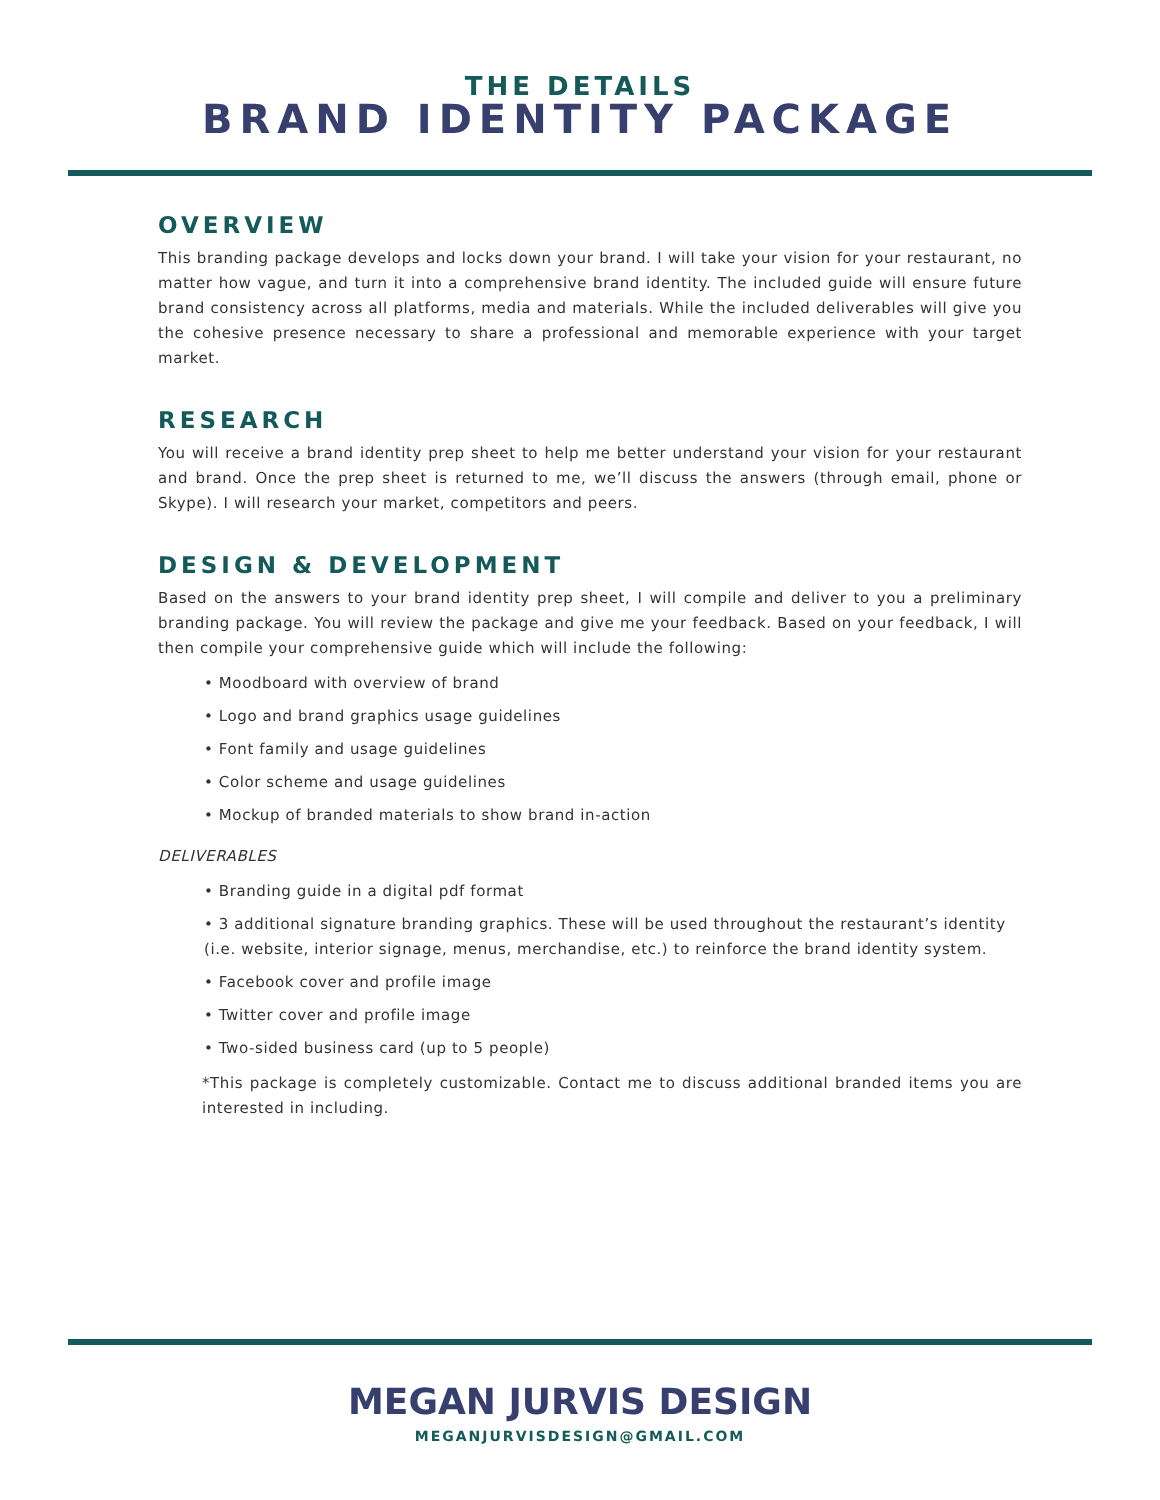THE DETAILS
BRAND IDENTITY PACKAGE
OVERVIEW
This branding package develops and locks down your brand. I will take your vision for your restaurant, no matter how vague, and turn it into a comprehensive brand identity. The included guide will ensure future brand consistency across all platforms, media and materials. While the included deliverables will give you the cohesive presence necessary to share a professional and memorable experience with your target market.
RESEARCH
You will receive a brand identity prep sheet to help me better understand your vision for your restaurant and brand. Once the prep sheet is returned to me, we’ll discuss the answers (through email, phone or Skype). I will research your market, competitors and peers.
DESIGN & DEVELOPMENT
Based on the answers to your brand identity prep sheet, I will compile and deliver to you a preliminary branding package. You will review the package and give me your feedback. Based on your feedback, I will then compile your comprehensive guide which will include the following:
• Moodboard with overview of brand
• Logo and brand graphics usage guidelines
• Font family and usage guidelines
• Color scheme and usage guidelines
• Mockup of branded materials to show brand in-action
DELIVERABLES
• Branding guide in a digital pdf format
• 3 additional signature branding graphics. These will be used throughout the restaurant’s identity (i.e. website, interior signage, menus, merchandise, etc.) to reinforce the brand identity system.
• Facebook cover and profile image
• Twitter cover and profile image
• Two-sided business card (up to 5 people)
*This package is completely customizable. Contact me to discuss additional branded items you are interested in including.
MEGAN JURVIS DESIGN
MEGANJURVISDESIGN@GMAIL.COM